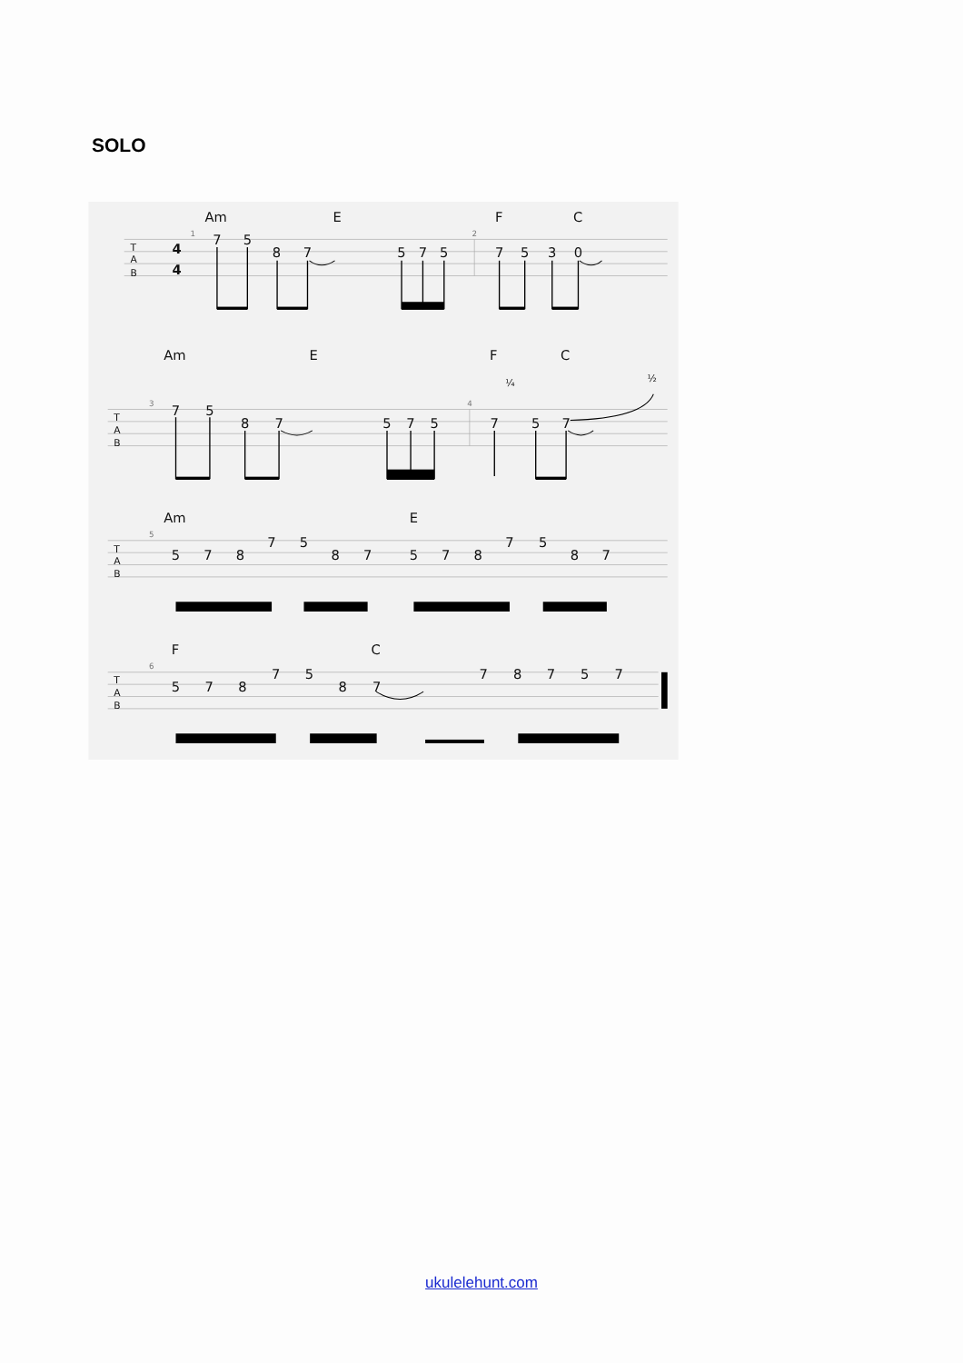SOLO
Am
E
F
C
T
A
B
4
4
1
7
5
8
7
5
7
5
2
7
5
3
0
Am
E
F
C
¼
½
T
A
B
3
7
5
8
7
5
7
5
4
7
5
7
Am
E
T
A
B
5
5
7
8
7
5
8
7
5
7
8
7
5
8
7
F
C
T
A
B
6
5
7
8
7
5
8
7
7
8
7
5
7
ukulelehunt.com